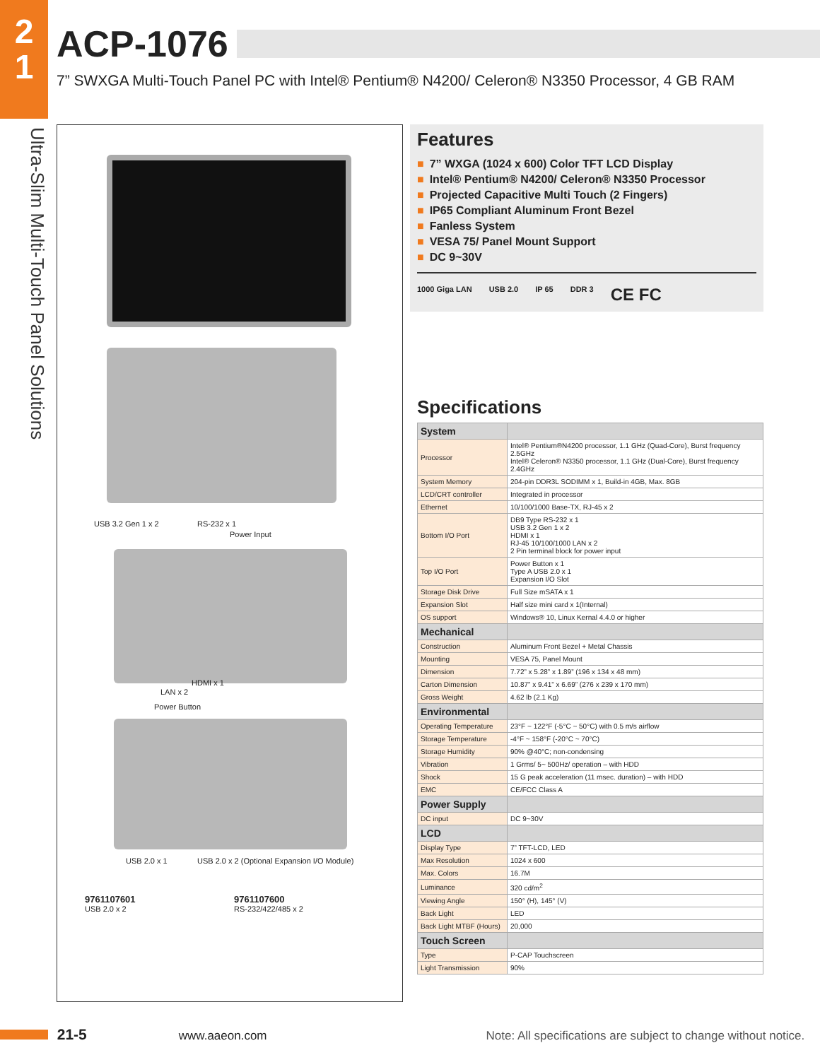2
1
Ultra-Slim Multi-Touch Panel Solutions
ACP-1076
7” SWXGA Multi-Touch Panel PC with Intel® Pentium® N4200/ Celeron® N3350 Processor, 4 GB RAM
USB 3.2 Gen 1 x 2 RS-232 x 1
Power Input
HDMI x 1
LAN x 2
Power Button
USB 2.0 x 1 USB 2.0 x 2 (Optional Expansion I/O Module)
9761107601
USB 2.0 x 2
9761107600
RS-232/422/485 x 2
Features
■ 7” WXGA (1024 x 600) Color TFT LCD Display
■ Intel® Pentium® N4200/ Celeron® N3350 Processor
■ Projected Capacitive Multi Touch (2 Fingers)
■ IP65 Compliant Aluminum Front Bezel
■ Fanless System
■ VESA 75/ Panel Mount Support
■ DC 9~30V
1000 Giga LAN USB 2.0 IP 65 DDR 3 CE FC
Specifications
| System | |
| --- | --- |
| Processor | Intel® Pentium®N4200 processor, 1.1 GHz (Quad-Core), Burst frequency 2.5GHz Intel® Celeron® N3350 processor, 1.1 GHz (Dual-Core), Burst frequency 2.4GHz |
| System Memory | 204-pin DDR3L SODIMM x 1, Build-in 4GB, Max. 8GB |
| LCD/CRT controller | Integrated in processor |
| Ethernet | 10/100/1000 Base-TX, RJ-45 x 2 |
| Bottom I/O Port | DB9 Type RS-232 x 1 USB 3.2 Gen 1 x 2 HDMI x 1 RJ-45 10/100/1000 LAN x 2 2 Pin terminal block for power input |
| Top I/O Port | Power Button x 1 Type A USB 2.0 x 1 Expansion I/O Slot |
| Storage Disk Drive | Full Size mSATA x 1 |
| Expansion Slot | Half size mini card x 1(Internal) |
| OS support | Windows® 10, Linux Kernal 4.4.0 or higher |
| Mechanical | |
| Construction | Aluminum Front Bezel + Metal Chassis |
| Mounting | VESA 75, Panel Mount |
| Dimension | 7.72” x 5.28” x 1.89” (196 x 134 x 48 mm) |
| Carton Dimension | 10.87” x 9.41” x 6.69” (276 x 239 x 170 mm) |
| Gross Weight | 4.62 lb (2.1 Kg) |
| Environmental | |
| Operating Temperature | 23°F ~ 122°F (-5°C ~ 50°C) with 0.5 m/s airflow |
| Storage Temperature | -4°F ~ 158°F (-20°C ~ 70°C) |
| Storage Humidity | 90% @40°C; non-condensing |
| Vibration | 1 Grms/ 5~ 500Hz/ operation – with HDD |
| Shock | 15 G peak acceleration (11 msec. duration) – with HDD |
| EMC | CE/FCC Class A |
| Power Supply | |
| DC input | DC 9~30V |
| LCD | |
| Display Type | 7” TFT-LCD, LED |
| Max Resolution | 1024 x 600 |
| Max. Colors | 16.7M |
| Luminance | 320 cd/m<sup>2</sup> |
| Viewing Angle | 150° (H), 145° (V) |
| Back Light | LED |
| Back Light MTBF (Hours) | 20,000 |
| Touch Screen | |
| Type | P-CAP Touchscreen |
| Light Transmission | 90% |
21-5 www.aaeon.com Note: All specifications are subject to change without notice.